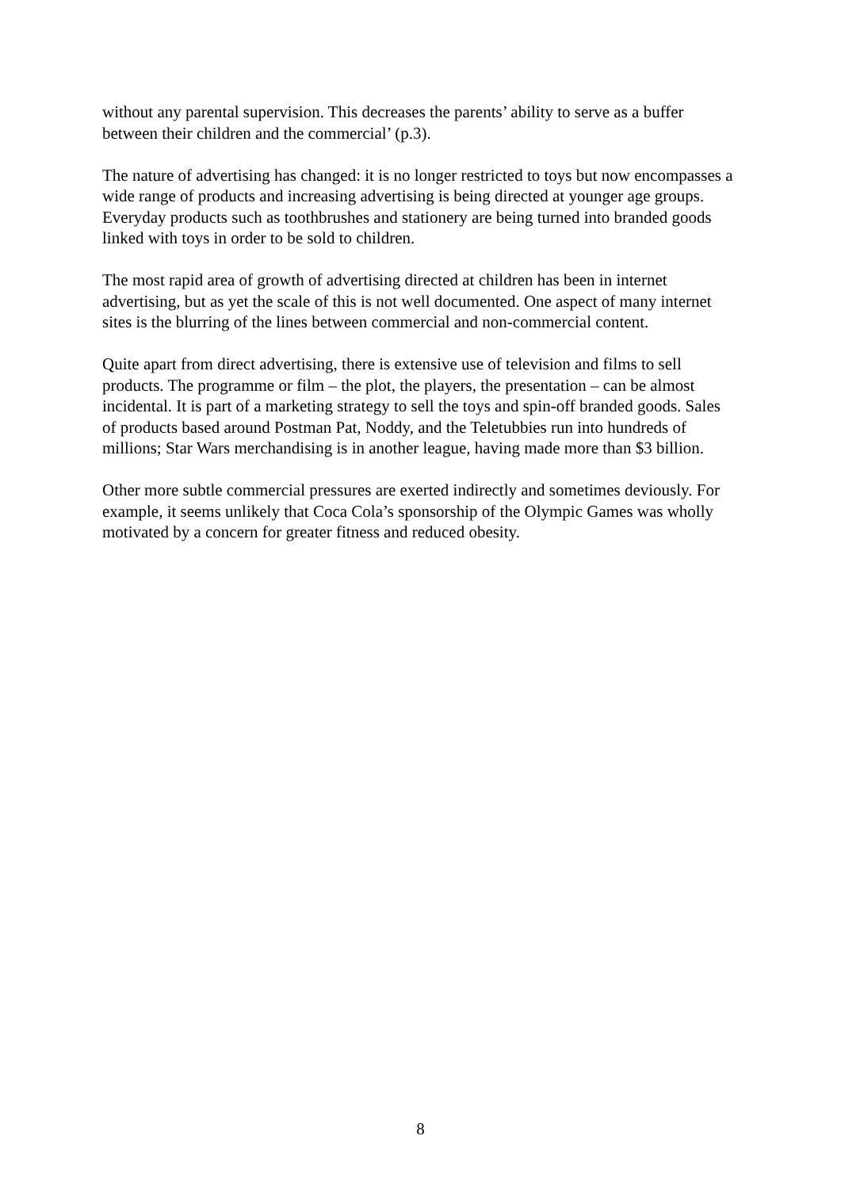without any parental supervision. This decreases the parents’ ability to serve as a buffer between their children and the commercial’ (p.3).
The nature of advertising has changed: it is no longer restricted to toys but now encompasses a wide range of products and increasing advertising is being directed at younger age groups. Everyday products such as toothbrushes and stationery are being turned into branded goods linked with toys in order to be sold to children.
The most rapid area of growth of advertising directed at children has been in internet advertising, but as yet the scale of this is not well documented. One aspect of many internet sites is the blurring of the lines between commercial and non-commercial content.
Quite apart from direct advertising, there is extensive use of television and films to sell products. The programme or film – the plot, the players, the presentation – can be almost incidental. It is part of a marketing strategy to sell the toys and spin-off branded goods. Sales of products based around Postman Pat, Noddy, and the Teletubbies run into hundreds of millions; Star Wars merchandising is in another league, having made more than $3 billion.
Other more subtle commercial pressures are exerted indirectly and sometimes deviously. For example, it seems unlikely that Coca Cola’s sponsorship of the Olympic Games was wholly motivated by a concern for greater fitness and reduced obesity.
8